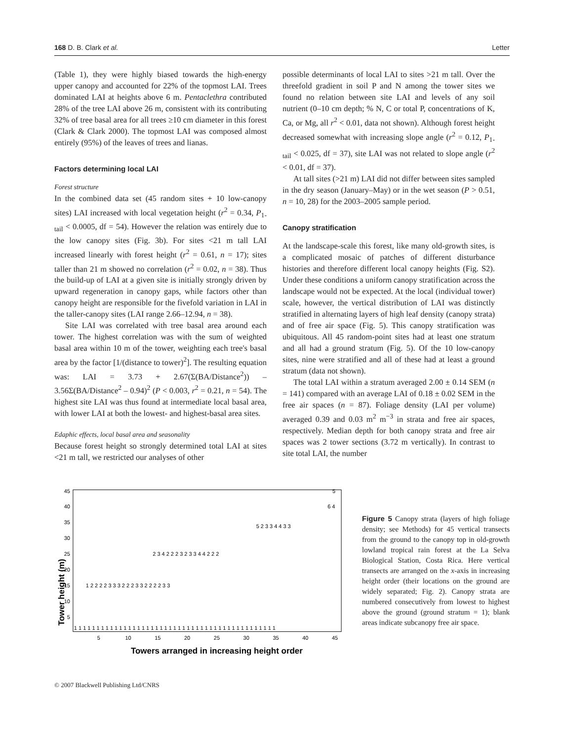168 D. B. Clark et al. Letter
(Table 1), they were highly biased towards the high-energy upper canopy and accounted for 22% of the topmost LAI. Trees dominated LAI at heights above 6 m. Pentaclethra contributed 28% of the tree LAI above 26 m, consistent with its contributing 32% of tree basal area for all trees ≥10 cm diameter in this forest (Clark & Clark 2000). The topmost LAI was composed almost entirely (95%) of the leaves of trees and lianas.
Factors determining local LAI
Forest structure
In the combined data set (45 random sites + 10 low-canopy sites) LAI increased with local vegetation height (r<sup>2</sup> = 0.34, P<sub>1-tail</sub> < 0.0005, df = 54). However the relation was entirely due to the low canopy sites (Fig. 3b). For sites <21 m tall LAI increased linearly with forest height (r<sup>2</sup> = 0.61, n = 17); sites taller than 21 m showed no correlation (r<sup>2</sup> = 0.02, n = 38). Thus the build-up of LAI at a given site is initially strongly driven by upward regeneration in canopy gaps, while factors other than canopy height are responsible for the fivefold variation in LAI in the taller-canopy sites (LAI range 2.66–12.94, n = 38).
Site LAI was correlated with tree basal area around each tower. The highest correlation was with the sum of weighted basal area within 10 m of the tower, weighting each tree's basal area by the factor [1/(distance to tower)<sup>2</sup>]. The resulting equation was: LAI = 3.73 + 2.67(Σ(BA/Distance<sup>2</sup>)) – 3.56Σ(BA/Distance<sup>2</sup> – 0.94)<sup>2</sup> (P < 0.003, r<sup>2</sup> = 0.21, n = 54). The highest site LAI was thus found at intermediate local basal area, with lower LAI at both the lowest- and highest-basal area sites.
Edaphic effects, local basal area and seasonality
Because forest height so strongly determined total LAI at sites <21 m tall, we restricted our analyses of other
possible determinants of local LAI to sites >21 m tall. Over the threefold gradient in soil P and N among the tower sites we found no relation between site LAI and levels of any soil nutrient (0–10 cm depth; % N, C or total P, concentrations of K, Ca, or Mg, all r<sup>2</sup> < 0.01, data not shown). Although forest height decreased somewhat with increasing slope angle (r<sup>2</sup> = 0.12, P<sub>1-tail</sub> < 0.025, df = 37), site LAI was not related to slope angle (r<sup>2</sup> < 0.01, df = 37).
At tall sites (>21 m) LAI did not differ between sites sampled in the dry season (January–May) or in the wet season (P > 0.51, n = 10, 28) for the 2003–2005 sample period.
Canopy stratification
At the landscape-scale this forest, like many old-growth sites, is a complicated mosaic of patches of different disturbance histories and therefore different local canopy heights (Fig. S2). Under these conditions a uniform canopy stratification across the landscape would not be expected. At the local (individual tower) scale, however, the vertical distribution of LAI was distinctly stratified in alternating layers of high leaf density (canopy strata) and of free air space (Fig. 5). This canopy stratification was ubiquitous. All 45 random-point sites had at least one stratum and all had a ground stratum (Fig. 5). Of the 10 low-canopy sites, nine were stratified and all of these had at least a ground stratum (data not shown).
The total LAI within a stratum averaged 2.00 ± 0.14 SEM (n = 141) compared with an average LAI of 0.18 ± 0.02 SEM in the free air spaces (n = 87). Foliage density (LAI per volume) averaged 0.39 and 0.03 m<sup>2</sup> m<sup>−3</sup> in strata and free air spaces, respectively. Median depth for both canopy strata and free air spaces was 2 tower sections (3.72 m vertically). In contrast to site total LAI, the number
Tower height (m)
45
40
35
30
25
20
15
10
5
5
10
15
20
25
30
35
40
45
Towers arranged in increasing height order
1 1 1 1 1 1 1 1 1 1 1 1 1 1 1 1 1 1 1 1 1 1 1 1 1 1 1 1 1 1 1 1 1 1 1 1 1 1 1 1 1 1 1 1 1
1 2 2 2 2 3 3 3 2 2 2 3 3 2 2 2 2 3 3
2 3 4 2 2 2 3 2 3 3 4 4 2 2 2
5 2 3 3 4 4 3 3
5
6 4
Figure 5 Canopy strata (layers of high foliage density; see Methods) for 45 vertical transects from the ground to the canopy top in old-growth lowland tropical rain forest at the La Selva Biological Station, Costa Rica. Here vertical transects are arranged on the x-axis in increasing height order (their locations on the ground are widely separated; Fig. 2). Canopy strata are numbered consecutively from lowest to highest above the ground (ground stratum = 1); blank areas indicate subcanopy free air space.
© 2007 Blackwell Publishing Ltd/CNRS